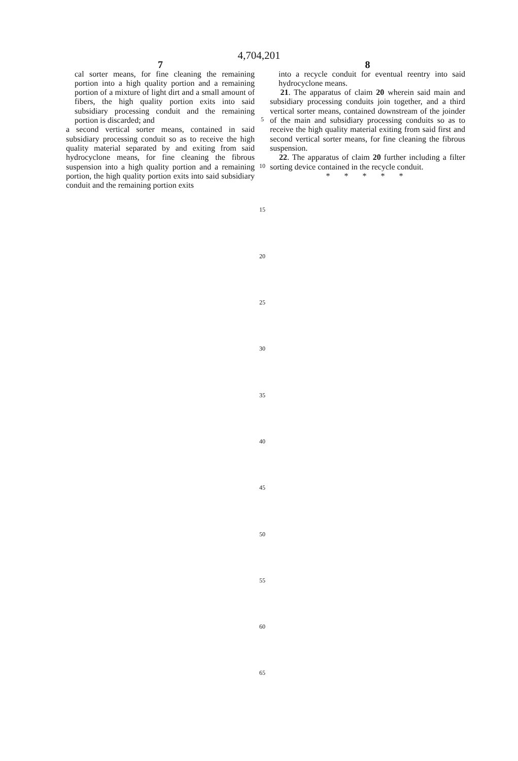4,704,201
7
cal sorter means, for fine cleaning the remaining portion into a high quality portion and a remaining portion of a mixture of light dirt and a small amount of fibers, the high quality portion exits into said subsidiary processing conduit and the remaining portion is discarded; and
a second vertical sorter means, contained in said subsidiary processing conduit so as to receive the high quality material separated by and exiting from said hydrocyclone means, for fine cleaning the fibrous suspension into a high quality portion and a remaining portion, the high quality portion exits into said subsidiary conduit and the remaining portion exits
5
10
8
into a recycle conduit for eventual reentry into said hydrocyclone means.
21. The apparatus of claim 20 wherein said main and subsidiary processing conduits join together, and a third vertical sorter means, contained downstream of the joinder of the main and subsidiary processing conduits so as to receive the high quality material exiting from said first and second vertical sorter means, for fine cleaning the fibrous suspension.
22. The apparatus of claim 20 further including a filter sorting device contained in the recycle conduit.
* * * * *
15
20
25
30
35
40
45
50
55
60
65